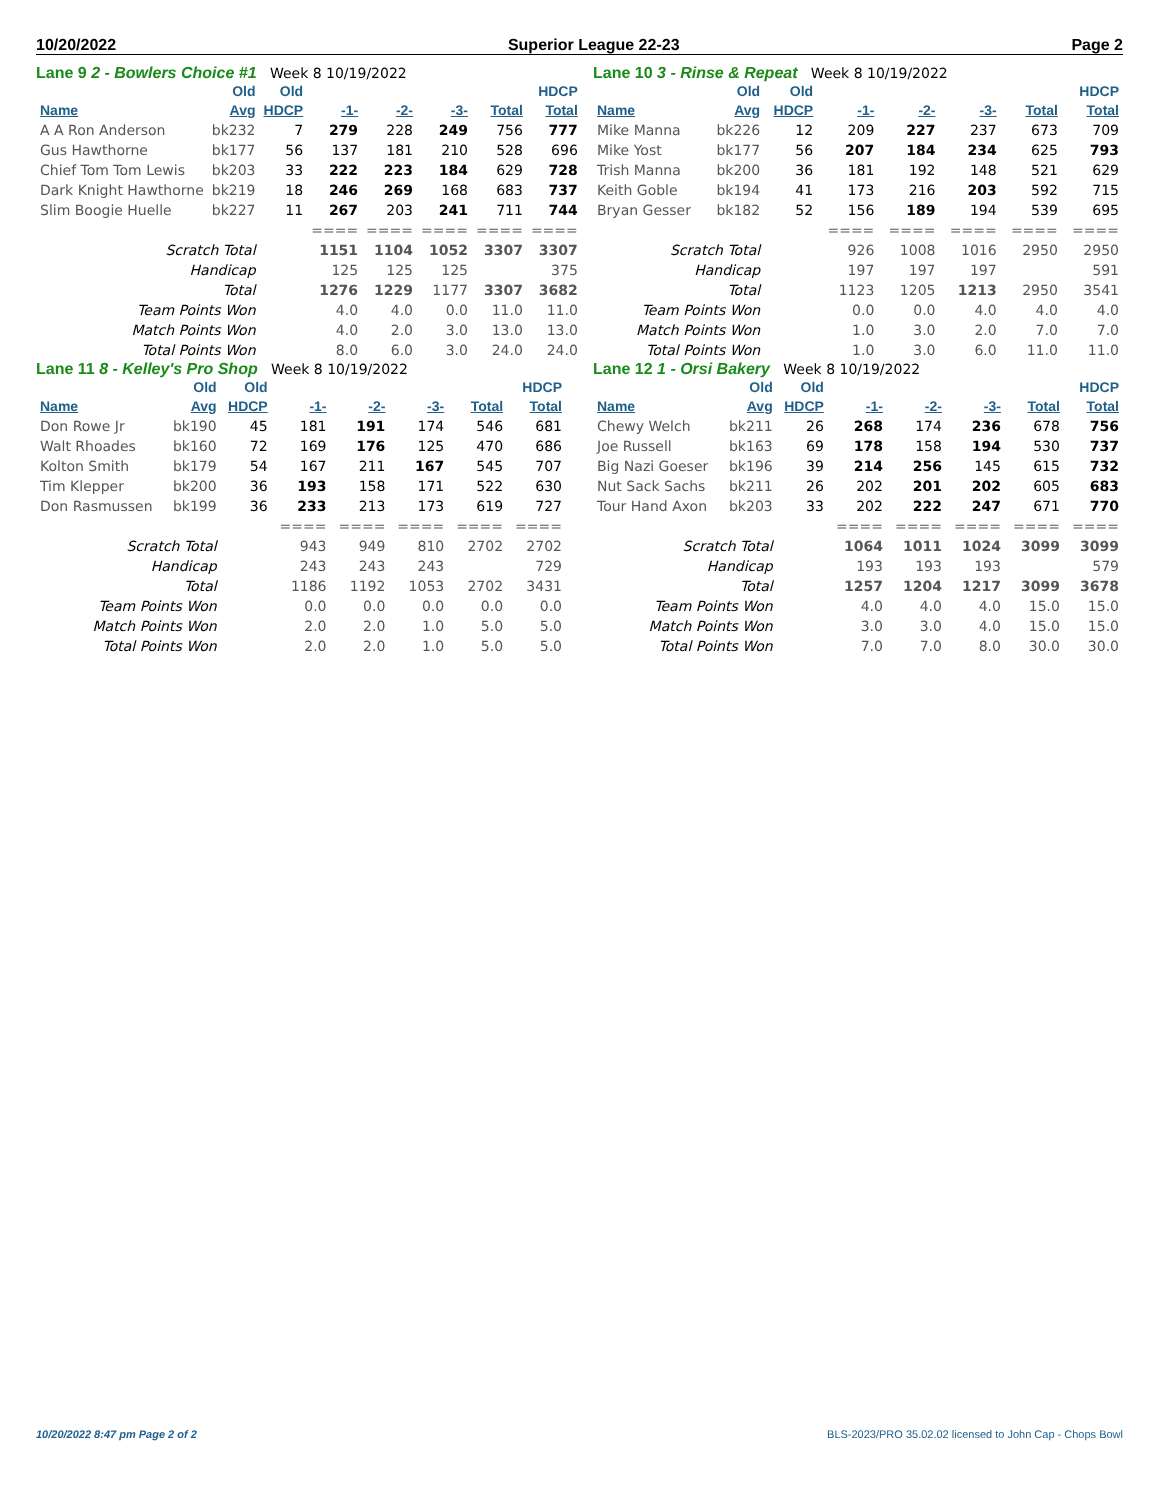10/20/2022 Superior League 22-23 Page 2
Lane 9 2 - Bowlers Choice #1 Week 8 10/19/2022
| | Old | Old | | | | | HDCP |
| --- | --- | --- | --- | --- | --- | --- | --- |
| Name | Avg | HDCP | -1- | -2- | -3- | Total | Total |
| A A Ron Anderson | bk232 | 7 | 279 | 228 | 249 | 756 | 777 |
| Gus Hawthorne | bk177 | 56 | 137 | 181 | 210 | 528 | 696 |
| Chief Tom Tom Lewis | bk203 | 33 | 222 | 223 | 184 | 629 | 728 |
| Dark Knight Hawthorne | bk219 | 18 | 246 | 269 | 168 | 683 | 737 |
| Slim Boogie Huelle | bk227 | 11 | 267 | 203 | 241 | 711 | 744 |
| | | | ==== | ==== | ==== | ==== | ==== |
| Scratch Total | | | 1151 | 1104 | 1052 | 3307 | 3307 |
| Handicap | | | 125 | 125 | 125 | | 375 |
| Total | | | 1276 | 1229 | 1177 | 3307 | 3682 |
| Team Points Won | | | 4.0 | 4.0 | 0.0 | 11.0 | 11.0 |
| Match Points Won | | | 4.0 | 2.0 | 3.0 | 13.0 | 13.0 |
| Total Points Won | | | 8.0 | 6.0 | 3.0 | 24.0 | 24.0 |
Lane 10 3 - Rinse & Repeat Week 8 10/19/2022
| | Old | Old | | | | | HDCP |
| --- | --- | --- | --- | --- | --- | --- | --- |
| Name | Avg | HDCP | -1- | -2- | -3- | Total | Total |
| Mike Manna | bk226 | 12 | 209 | 227 | 237 | 673 | 709 |
| Mike Yost | bk177 | 56 | 207 | 184 | 234 | 625 | 793 |
| Trish Manna | bk200 | 36 | 181 | 192 | 148 | 521 | 629 |
| Keith Goble | bk194 | 41 | 173 | 216 | 203 | 592 | 715 |
| Bryan Gesser | bk182 | 52 | 156 | 189 | 194 | 539 | 695 |
| | | | ==== | ==== | ==== | ==== | ==== |
| Scratch Total | | | 926 | 1008 | 1016 | 2950 | 2950 |
| Handicap | | | 197 | 197 | 197 | | 591 |
| Total | | | 1123 | 1205 | 1213 | 2950 | 3541 |
| Team Points Won | | | 0.0 | 0.0 | 4.0 | 4.0 | 4.0 |
| Match Points Won | | | 1.0 | 3.0 | 2.0 | 7.0 | 7.0 |
| Total Points Won | | | 1.0 | 3.0 | 6.0 | 11.0 | 11.0 |
Lane 11 8 - Kelley's Pro Shop Week 8 10/19/2022
| | Old | Old | | | | | HDCP |
| --- | --- | --- | --- | --- | --- | --- | --- |
| Name | Avg | HDCP | -1- | -2- | -3- | Total | Total |
| Don Rowe Jr | bk190 | 45 | 181 | 191 | 174 | 546 | 681 |
| Walt Rhoades | bk160 | 72 | 169 | 176 | 125 | 470 | 686 |
| Kolton Smith | bk179 | 54 | 167 | 211 | 167 | 545 | 707 |
| Tim Klepper | bk200 | 36 | 193 | 158 | 171 | 522 | 630 |
| Don Rasmussen | bk199 | 36 | 233 | 213 | 173 | 619 | 727 |
| | | | ==== | ==== | ==== | ==== | ==== |
| Scratch Total | | | 943 | 949 | 810 | 2702 | 2702 |
| Handicap | | | 243 | 243 | 243 | | 729 |
| Total | | | 1186 | 1192 | 1053 | 2702 | 3431 |
| Team Points Won | | | 0.0 | 0.0 | 0.0 | 0.0 | 0.0 |
| Match Points Won | | | 2.0 | 2.0 | 1.0 | 5.0 | 5.0 |
| Total Points Won | | | 2.0 | 2.0 | 1.0 | 5.0 | 5.0 |
Lane 12 1 - Orsi Bakery Week 8 10/19/2022
| | Old | Old | | | | | HDCP |
| --- | --- | --- | --- | --- | --- | --- | --- |
| Name | Avg | HDCP | -1- | -2- | -3- | Total | Total |
| Chewy Welch | bk211 | 26 | 268 | 174 | 236 | 678 | 756 |
| Joe Russell | bk163 | 69 | 178 | 158 | 194 | 530 | 737 |
| Big Nazi Goeser | bk196 | 39 | 214 | 256 | 145 | 615 | 732 |
| Nut Sack Sachs | bk211 | 26 | 202 | 201 | 202 | 605 | 683 |
| Tour Hand Axon | bk203 | 33 | 202 | 222 | 247 | 671 | 770 |
| | | | ==== | ==== | ==== | ==== | ==== |
| Scratch Total | | | 1064 | 1011 | 1024 | 3099 | 3099 |
| Handicap | | | 193 | 193 | 193 | | 579 |
| Total | | | 1257 | 1204 | 1217 | 3099 | 3678 |
| Team Points Won | | | 4.0 | 4.0 | 4.0 | 15.0 | 15.0 |
| Match Points Won | | | 3.0 | 3.0 | 4.0 | 15.0 | 15.0 |
| Total Points Won | | | 7.0 | 7.0 | 8.0 | 30.0 | 30.0 |
10/20/2022 8:47 pm Page 2 of 2 BLS-2023/PRO 35.02.02 licensed to John Cap - Chops Bowl